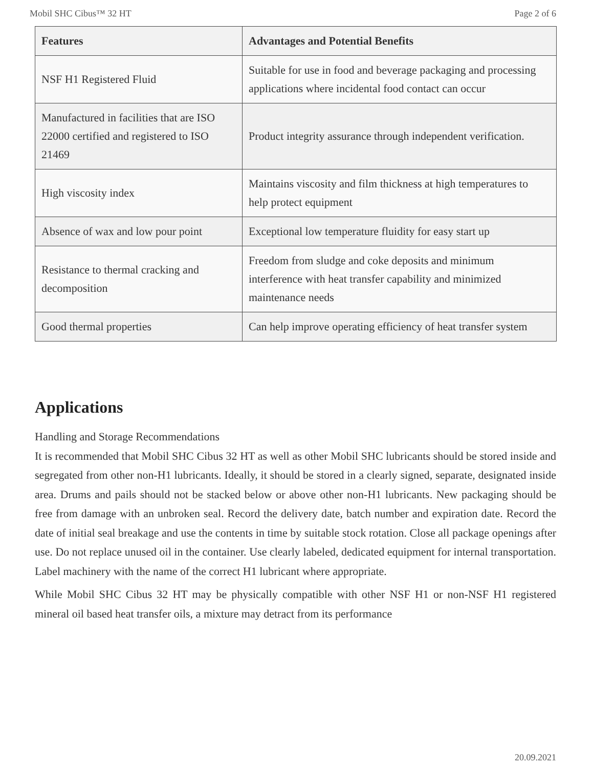Mobil SHC Cibus™ 32 HT Page 2 of 6
| Features | Advantages and Potential Benefits |
| --- | --- |
| NSF H1 Registered Fluid | Suitable for use in food and beverage packaging and processing applications where incidental food contact can occur |
| Manufactured in facilities that are ISO 22000 certified and registered to ISO 21469 | Product integrity assurance through independent verification. |
| High viscosity index | Maintains viscosity and film thickness at high temperatures to help protect equipment |
| Absence of wax and low pour point | Exceptional low temperature fluidity for easy start up |
| Resistance to thermal cracking and decomposition | Freedom from sludge and coke deposits and minimum interference with heat transfer capability and minimized maintenance needs |
| Good thermal properties | Can help improve operating efficiency of heat transfer system |
Applications
Handling and Storage Recommendations
It is recommended that Mobil SHC Cibus 32 HT as well as other Mobil SHC lubricants should be stored inside and segregated from other non-H1 lubricants. Ideally, it should be stored in a clearly signed, separate, designated inside area. Drums and pails should not be stacked below or above other non-H1 lubricants. New packaging should be free from damage with an unbroken seal. Record the delivery date, batch number and expiration date. Record the date of initial seal breakage and use the contents in time by suitable stock rotation. Close all package openings after use. Do not replace unused oil in the container. Use clearly labeled, dedicated equipment for internal transportation. Label machinery with the name of the correct H1 lubricant where appropriate.
While Mobil SHC Cibus 32 HT may be physically compatible with other NSF H1 or non-NSF H1 registered mineral oil based heat transfer oils, a mixture may detract from its performance
20.09.2021